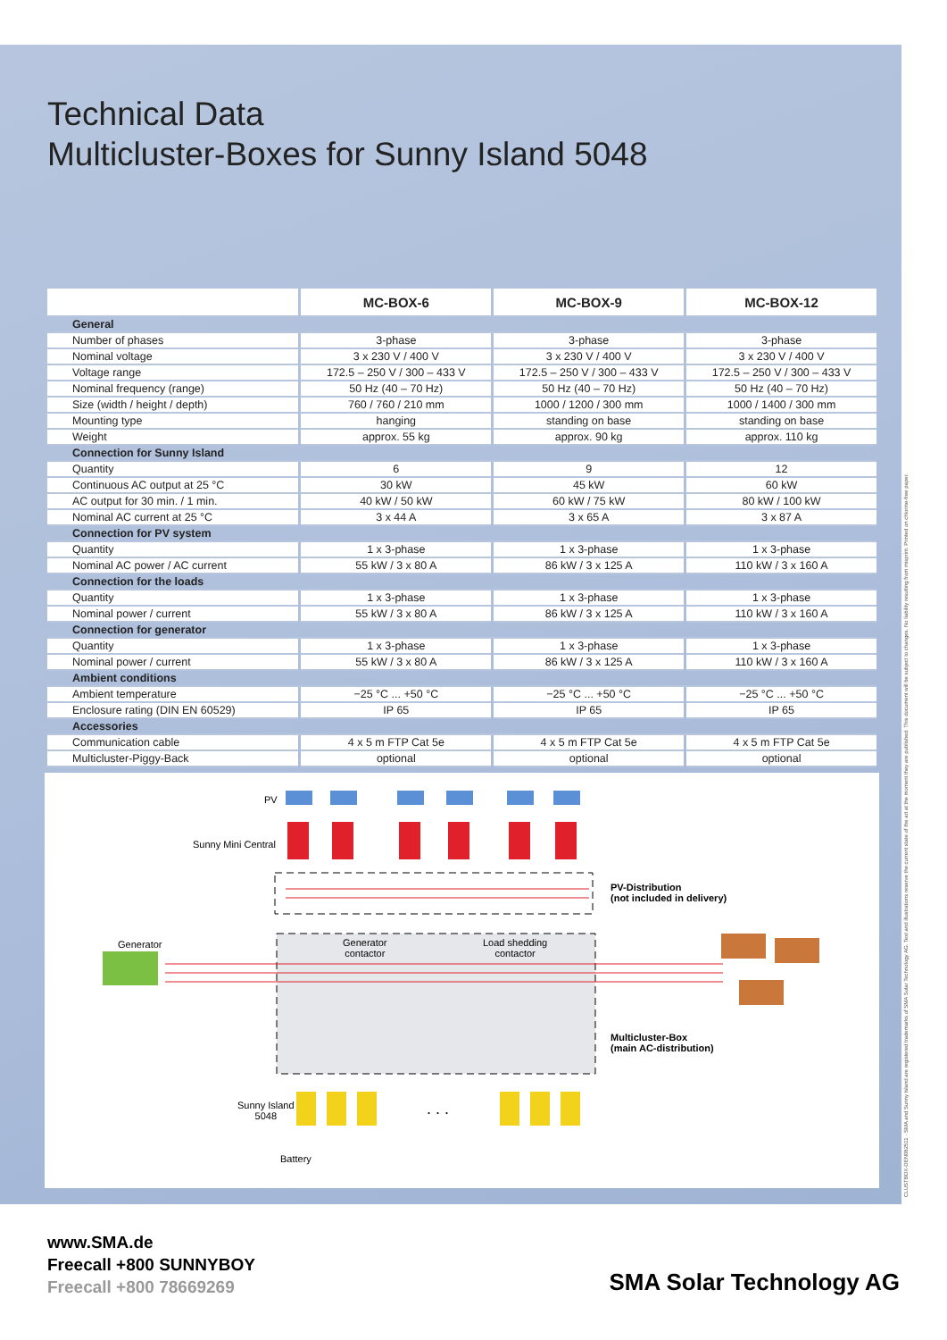CLUSTBOX-DEN082511 · SMA and Sunny Island are registered trademarks of SMA Solar Technology AG. Text and illustrations reserve the current state of the art at the moment they are published. This document will be subject to changes. No liability resulting from misprint. Printed on chlorine-free paper.
Technical Data
Multicluster-Boxes for Sunny Island 5048
| | MC-BOX-6 | MC-BOX-9 | MC-BOX-12 |
| General | | | |
| Number of phases | 3-phase | 3-phase | 3-phase |
| Nominal voltage | 3 x 230 V / 400 V | 3 x 230 V / 400 V | 3 x 230 V / 400 V |
| Voltage range | 172.5 – 250 V / 300 – 433 V | 172.5 – 250 V / 300 – 433 V | 172.5 – 250 V / 300 – 433 V |
| Nominal frequency (range) | 50 Hz (40 – 70 Hz) | 50 Hz (40 – 70 Hz) | 50 Hz (40 – 70 Hz) |
| Size (width / height / depth) | 760 / 760 / 210 mm | 1000 / 1200 / 300 mm | 1000 / 1400 / 300 mm |
| Mounting type | hanging | standing on base | standing on base |
| Weight | approx. 55 kg | approx. 90 kg | approx. 110 kg |
| Connection for Sunny Island | | | |
| Quantity | 6 | 9 | 12 |
| Continuous AC output at 25 °C | 30 kW | 45 kW | 60 kW |
| AC output for 30 min. / 1 min. | 40 kW / 50 kW | 60 kW / 75 kW | 80 kW / 100 kW |
| Nominal AC current at 25 °C | 3 x 44 A | 3 x 65 A | 3 x 87 A |
| Connection for PV system | | | |
| Quantity | 1 x 3-phase | 1 x 3-phase | 1 x 3-phase |
| Nominal AC power / AC current | 55 kW / 3 x 80 A | 86 kW / 3 x 125 A | 110 kW / 3 x 160 A |
| Connection for the loads | | | |
| Quantity | 1 x 3-phase | 1 x 3-phase | 1 x 3-phase |
| Nominal power / current | 55 kW / 3 x 80 A | 86 kW / 3 x 125 A | 110 kW / 3 x 160 A |
| Connection for generator | | | |
| Quantity | 1 x 3-phase | 1 x 3-phase | 1 x 3-phase |
| Nominal power / current | 55 kW / 3 x 80 A | 86 kW / 3 x 125 A | 110 kW / 3 x 160 A |
| Ambient conditions | | | |
| Ambient temperature | −25 °C ... +50 °C | −25 °C ... +50 °C | −25 °C ... +50 °C |
| Enclosure rating (DIN EN 60529) | IP 65 | IP 65 | IP 65 |
| Accessories | | | |
| Communication cable | 4 x 5 m FTP Cat 5e | 4 x 5 m FTP Cat 5e | 4 x 5 m FTP Cat 5e |
| Multicluster-Piggy-Back | optional | optional | optional |
PV
Sunny Mini Central
PV-Distribution
(not included in delivery)
Generator
Generator
contactor
Load shedding
contactor
Multicluster-Box
(main AC-distribution)
Sunny Island
5048
. . .
Battery
www.SMA.de
Freecall +800 SUNNYBOY
Freecall +800 78669269
SMA Solar Technology AG